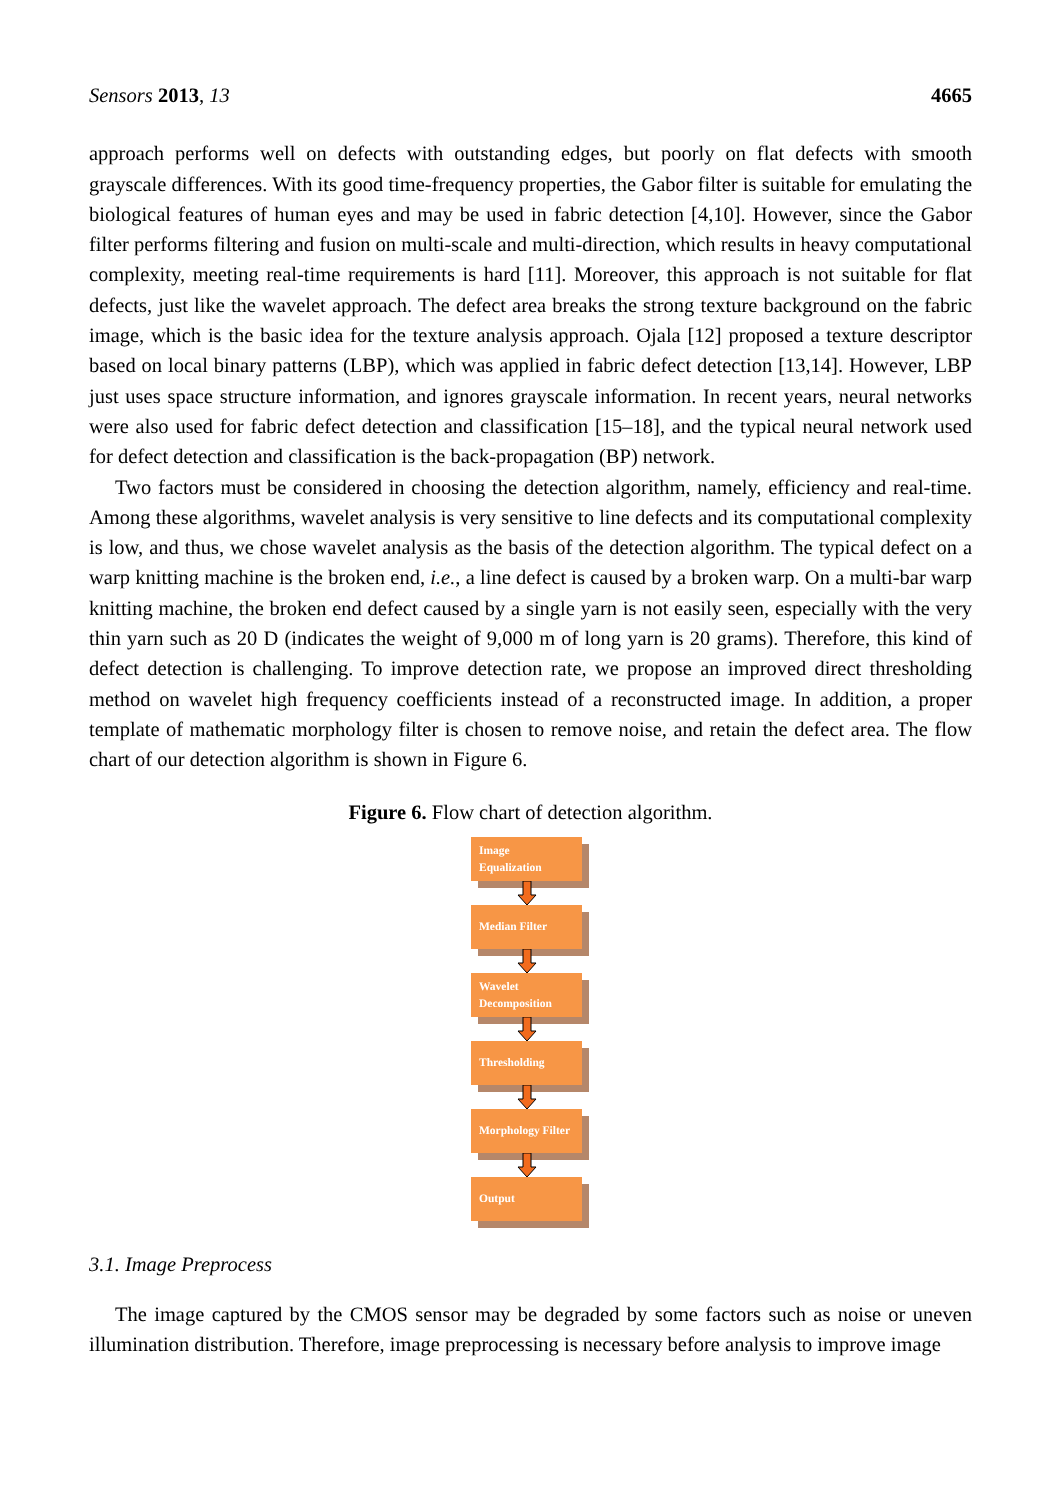Sensors 2013, 13 4665
approach performs well on defects with outstanding edges, but poorly on flat defects with smooth grayscale differences. With its good time-frequency properties, the Gabor filter is suitable for emulating the biological features of human eyes and may be used in fabric detection [4,10]. However, since the Gabor filter performs filtering and fusion on multi-scale and multi-direction, which results in heavy computational complexity, meeting real-time requirements is hard [11]. Moreover, this approach is not suitable for flat defects, just like the wavelet approach. The defect area breaks the strong texture background on the fabric image, which is the basic idea for the texture analysis approach. Ojala [12] proposed a texture descriptor based on local binary patterns (LBP), which was applied in fabric defect detection [13,14]. However, LBP just uses space structure information, and ignores grayscale information. In recent years, neural networks were also used for fabric defect detection and classification [15–18], and the typical neural network used for defect detection and classification is the back-propagation (BP) network.
Two factors must be considered in choosing the detection algorithm, namely, efficiency and real-time. Among these algorithms, wavelet analysis is very sensitive to line defects and its computational complexity is low, and thus, we chose wavelet analysis as the basis of the detection algorithm. The typical defect on a warp knitting machine is the broken end, i.e., a line defect is caused by a broken warp. On a multi-bar warp knitting machine, the broken end defect caused by a single yarn is not easily seen, especially with the very thin yarn such as 20 D (indicates the weight of 9,000 m of long yarn is 20 grams). Therefore, this kind of defect detection is challenging. To improve detection rate, we propose an improved direct thresholding method on wavelet high frequency coefficients instead of a reconstructed image. In addition, a proper template of mathematic morphology filter is chosen to remove noise, and retain the defect area. The flow chart of our detection algorithm is shown in Figure 6.
Figure 6. Flow chart of detection algorithm.
Image Equalization
Median Filter
Wavelet Decomposition
Thresholding
Morphology Filter
Output
3.1. Image Preprocess
The image captured by the CMOS sensor may be degraded by some factors such as noise or uneven illumination distribution. Therefore, image preprocessing is necessary before analysis to improve image